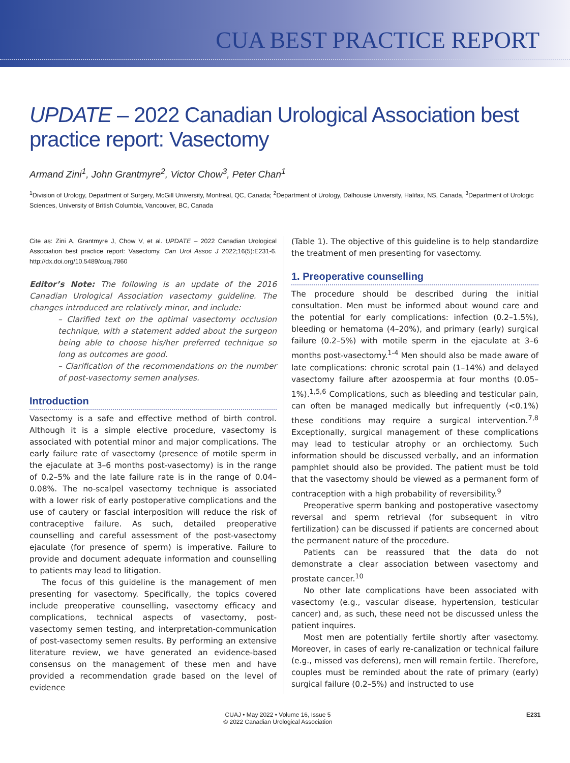CUA BEST PRACTICE REPORT
UPDATE – 2022 Canadian Urological Association best practice report: Vasectomy
Armand Zini<sup>1</sup>, John Grantmyre<sup>2</sup>, Victor Chow<sup>3</sup>, Peter Chan<sup>1</sup>
<sup>1</sup> Division of Urology, Department of Surgery, McGill University, Montreal, QC, Canada; <sup>2</sup>Department of Urology, Dalhousie University, Halifax, NS, Canada, <sup>3</sup>Department of Urologic Sciences, University of British Columbia, Vancouver, BC, Canada
Cite as: Zini A, Grantmyre J, Chow V, et al. UPDATE – 2022 Canadian Urological Association best practice report: Vasectomy. Can Urol Assoc J 2022;16(5):E231-6. http://dx.doi.org/10.5489/cuaj.7860
Editor’s Note: The following is an update of the 2016 Canadian Urological Association vasectomy guideline. The changes introduced are relatively minor, and include:
– Clarified text on the optimal vasectomy occlusion technique, with a statement added about the surgeon being able to choose his/her preferred technique so long as outcomes are good.
– Clarification of the recommendations on the number of post-vasectomy semen analyses.
Introduction
Vasectomy is a safe and effective method of birth control. Although it is a simple elective procedure, vasectomy is associated with potential minor and major complications. The early failure rate of vasectomy (presence of motile sperm in the ejaculate at 3–6 months post-vasectomy) is in the range of 0.2–5% and the late failure rate is in the range of 0.04–0.08%. The no-scalpel vasectomy technique is associated with a lower risk of early postoperative complications and the use of cautery or fascial interposition will reduce the risk of contraceptive failure. As such, detailed preoperative counselling and careful assessment of the post-vasectomy ejaculate (for presence of sperm) is imperative. Failure to provide and document adequate information and counselling to patients may lead to litigation.
The focus of this guideline is the management of men presenting for vasectomy. Specifically, the topics covered include preoperative counselling, vasectomy efficacy and complications, technical aspects of vasectomy, post-vasectomy semen testing, and interpretation-communication of post-vasectomy semen results. By performing an extensive literature review, we have generated an evidence-based consensus on the management of these men and have provided a recommendation grade based on the level of evidence
(Table 1). The objective of this guideline is to help standardize the treatment of men presenting for vasectomy.
1. Preoperative counselling
The procedure should be described during the initial consultation. Men must be informed about wound care and the potential for early complications: infection (0.2–1.5%), bleeding or hematoma (4–20%), and primary (early) surgical failure (0.2–5%) with motile sperm in the ejaculate at 3–6 months post-vasectomy.<sup>1-4</sup> Men should also be made aware of late complications: chronic scrotal pain (1–14%) and delayed vasectomy failure after azoospermia at four months (0.05–1%).<sup>1,5,6</sup> Complications, such as bleeding and testicular pain, can often be managed medically but infrequently (<0.1%) these conditions may require a surgical intervention.<sup>7,8</sup> Exceptionally, surgical management of these complications may lead to testicular atrophy or an orchiectomy. Such information should be discussed verbally, and an information pamphlet should also be provided. The patient must be told that the vasectomy should be viewed as a permanent form of contraception with a high probability of reversibility.<sup>9</sup>
Preoperative sperm banking and postoperative vasectomy reversal and sperm retrieval (for subsequent in vitro fertilization) can be discussed if patients are concerned about the permanent nature of the procedure.
Patients can be reassured that the data do not demonstrate a clear association between vasectomy and prostate cancer.<sup>10</sup>
No other late complications have been associated with vasectomy (e.g., vascular disease, hypertension, testicular cancer) and, as such, these need not be discussed unless the patient inquires.
Most men are potentially fertile shortly after vasectomy. Moreover, in cases of early re-canalization or technical failure (e.g., missed vas deferens), men will remain fertile. Therefore, couples must be reminded about the rate of primary (early) surgical failure (0.2–5%) and instructed to use
CUAJ • May 2022 • Volume 16, Issue 5
© 2022 Canadian Urological Association
E231